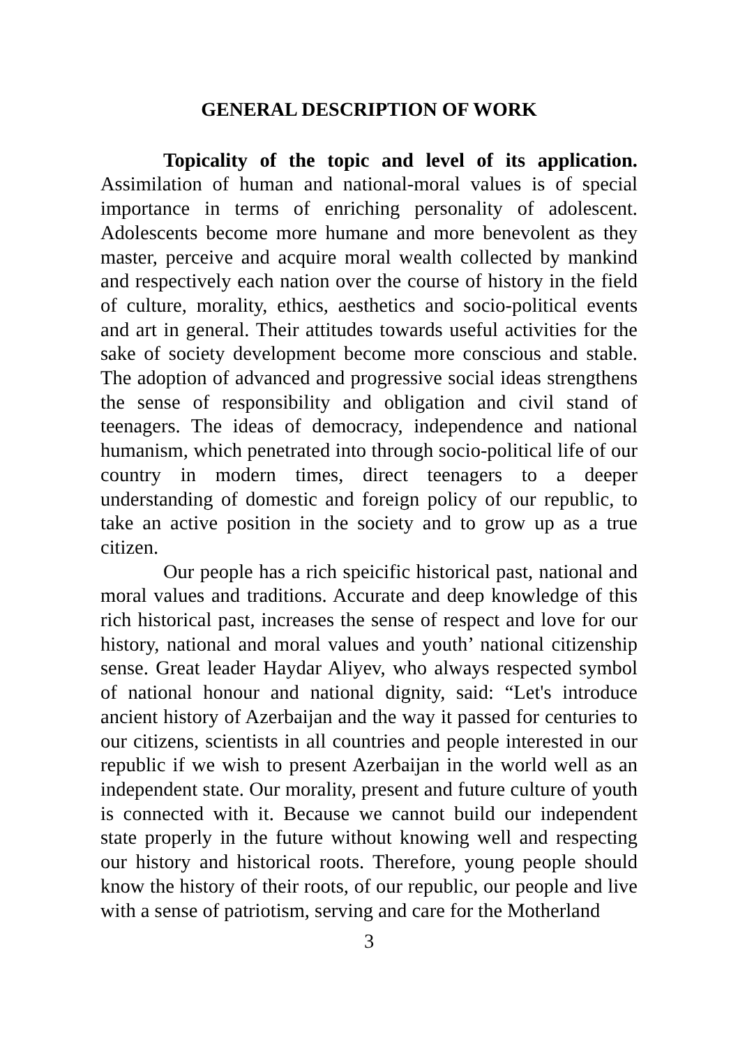GENERAL DESCRIPTION OF WORK
Topicality of the topic and level of its application. Assimilation of human and national-moral values is of special importance in terms of enriching personality of adolescent. Adolescents become more humane and more benevolent as they master, perceive and acquire moral wealth collected by mankind and respectively each nation over the course of history in the field of culture, morality, ethics, aesthetics and socio-political events and art in general. Their attitudes towards useful activities for the sake of society development become more conscious and stable. The adoption of advanced and progressive social ideas strengthens the sense of responsibility and obligation and civil stand of teenagers. The ideas of democracy, independence and national humanism, which penetrated into through socio-political life of our country in modern times, direct teenagers to a deeper understanding of domestic and foreign policy of our republic, to take an active position in the society and to grow up as a true citizen.
Our people has a rich speicific historical past, national and moral values and traditions. Accurate and deep knowledge of this rich historical past, increases the sense of respect and love for our history, national and moral values and youth’ national citizenship sense. Great leader Haydar Aliyev, who always respected symbol of national honour and national dignity, said: “Let's introduce ancient history of Azerbaijan and the way it passed for centuries to our citizens, scientists in all countries and people interested in our republic if we wish to present Azerbaijan in the world well as an independent state. Our morality, present and future culture of youth is connected with it. Because we cannot build our independent state properly in the future without knowing well and respecting our history and historical roots. Therefore, young people should know the history of their roots, of our republic, our people and live with a sense of patriotism, serving and care for the Motherland
3